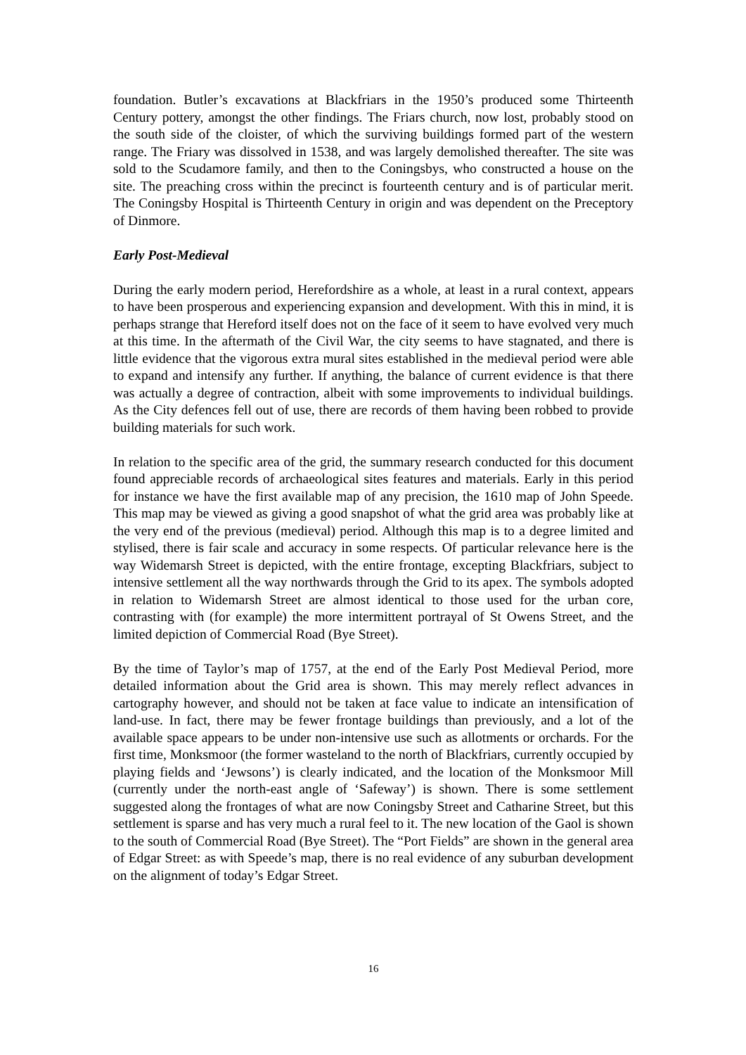foundation. Butler’s excavations at Blackfriars in the 1950’s produced some Thirteenth Century pottery, amongst the other findings. The Friars church, now lost, probably stood on the south side of the cloister, of which the surviving buildings formed part of the western range. The Friary was dissolved in 1538, and was largely demolished thereafter. The site was sold to the Scudamore family, and then to the Coningsbys, who constructed a house on the site. The preaching cross within the precinct is fourteenth century and is of particular merit. The Coningsby Hospital is Thirteenth Century in origin and was dependent on the Preceptory of Dinmore.
Early Post-Medieval
During the early modern period, Herefordshire as a whole, at least in a rural context, appears to have been prosperous and experiencing expansion and development. With this in mind, it is perhaps strange that Hereford itself does not on the face of it seem to have evolved very much at this time. In the aftermath of the Civil War, the city seems to have stagnated, and there is little evidence that the vigorous extra mural sites established in the medieval period were able to expand and intensify any further. If anything, the balance of current evidence is that there was actually a degree of contraction, albeit with some improvements to individual buildings. As the City defences fell out of use, there are records of them having been robbed to provide building materials for such work.
In relation to the specific area of the grid, the summary research conducted for this document found appreciable records of archaeological sites features and materials. Early in this period for instance we have the first available map of any precision, the 1610 map of John Speede. This map may be viewed as giving a good snapshot of what the grid area was probably like at the very end of the previous (medieval) period. Although this map is to a degree limited and stylised, there is fair scale and accuracy in some respects. Of particular relevance here is the way Widemarsh Street is depicted, with the entire frontage, excepting Blackfriars, subject to intensive settlement all the way northwards through the Grid to its apex. The symbols adopted in relation to Widemarsh Street are almost identical to those used for the urban core, contrasting with (for example) the more intermittent portrayal of St Owens Street, and the limited depiction of Commercial Road (Bye Street).
By the time of Taylor’s map of 1757, at the end of the Early Post Medieval Period, more detailed information about the Grid area is shown. This may merely reflect advances in cartography however, and should not be taken at face value to indicate an intensification of land-use. In fact, there may be fewer frontage buildings than previously, and a lot of the available space appears to be under non-intensive use such as allotments or orchards. For the first time, Monksmoor (the former wasteland to the north of Blackfriars, currently occupied by playing fields and ‘Jewsons’) is clearly indicated, and the location of the Monksmoor Mill (currently under the north-east angle of ‘Safeway’) is shown. There is some settlement suggested along the frontages of what are now Coningsby Street and Catharine Street, but this settlement is sparse and has very much a rural feel to it. The new location of the Gaol is shown to the south of Commercial Road (Bye Street). The “Port Fields” are shown in the general area of Edgar Street: as with Speede’s map, there is no real evidence of any suburban development on the alignment of today’s Edgar Street.
16